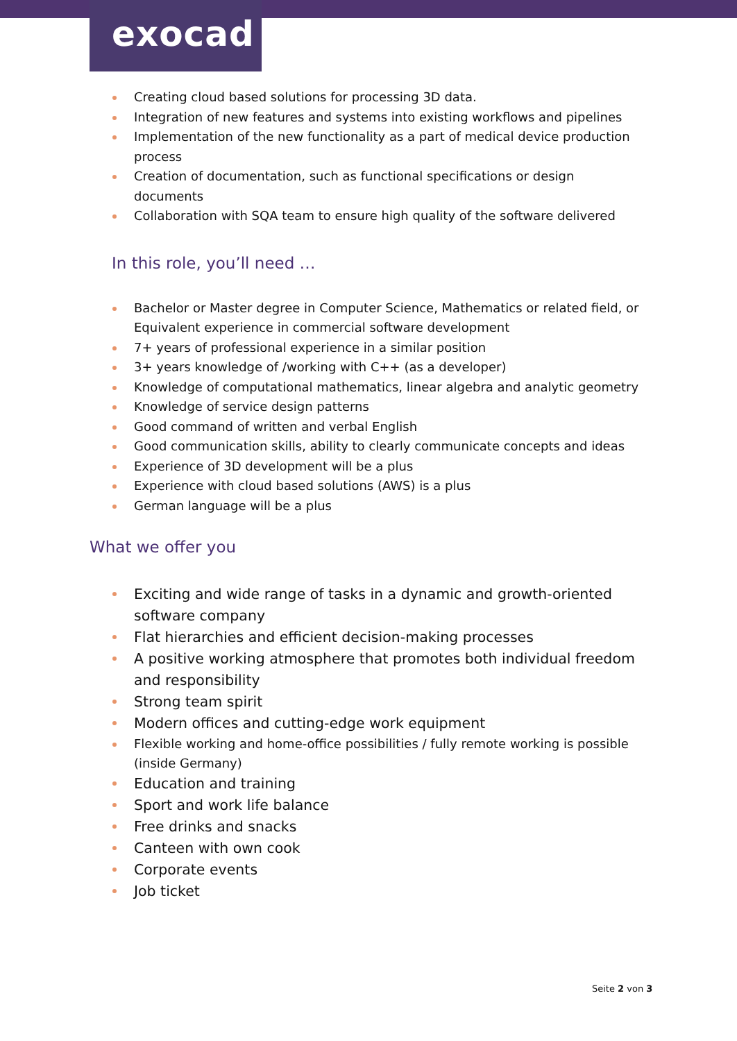exocad
Creating cloud based solutions for processing 3D data.
Integration of new features and systems into existing workflows and pipelines
Implementation of the new functionality as a part of medical device production pro­cess
Creation of documentation, such as functional specifications or design documents
Collaboration with SQA team to ensure high quality of the software delivered
In this role, you’ll need …
Bachelor or Master degree in Computer Science, Mathematics or related field, or Equivalent experience in commercial software development
7+ years of professional experience in a similar position
3+ years knowledge of /working with C++ (as a developer)
Knowledge of computational mathematics, linear algebra and analytic geometry
Knowledge of service design patterns
Good command of written and verbal English
Good communication skills, ability to clearly communicate concepts and ideas
Experience of 3D development will be a plus
Experience with cloud based solutions (AWS) is a plus
German language will be a plus
What we offer you
Exciting and wide range of tasks in a dynamic and growth-oriented software company
Flat hierarchies and efficient decision-making processes
A positive working atmosphere that promotes both individual freedom and re­sponsibility
Strong team spirit
Modern offices and cutting-edge work equipment
Flexible working and home-office possibilities / fully remote working is possible (in­side Germany)
Education and training
Sport and work life balance
Free drinks and snacks
Canteen with own cook
Corporate events
Job ticket
Seite 2 von 3